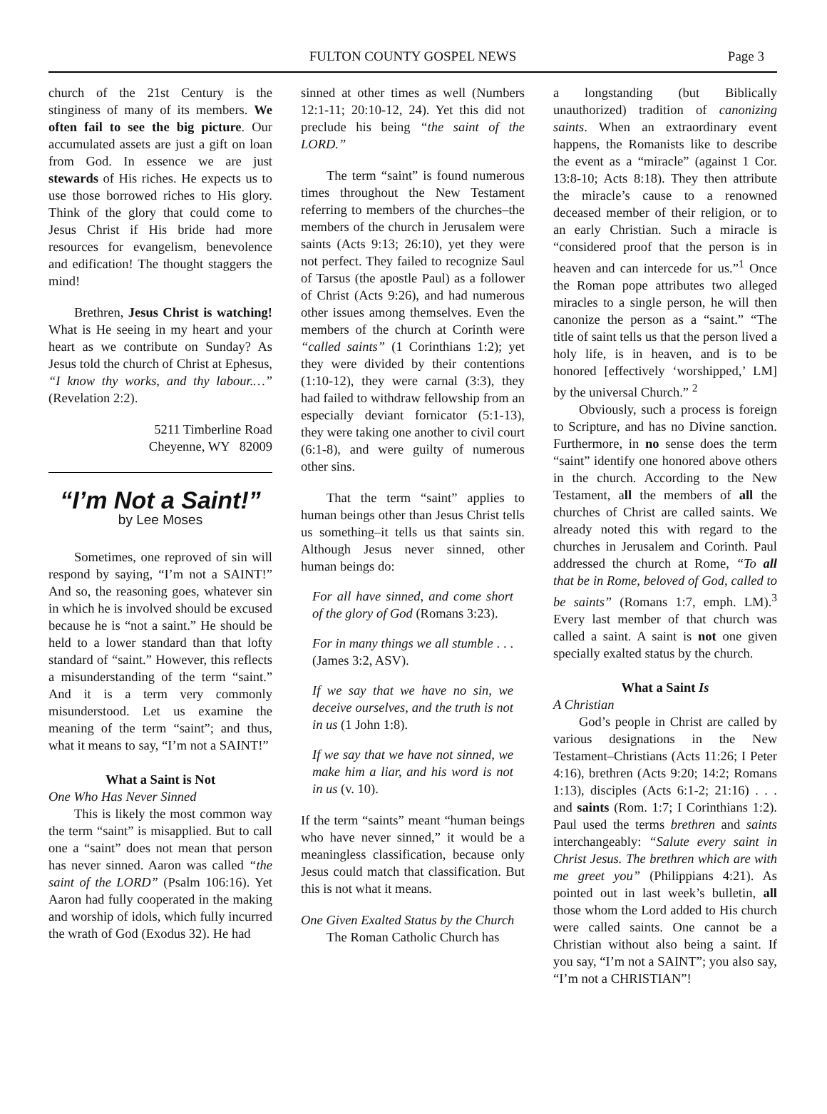FULTON COUNTY GOSPEL NEWS
Page 3
church of the 21st Century is the stinginess of many of its members. We often fail to see the big picture. Our accumulated assets are just a gift on loan from God. In essence we are just stewards of His riches. He expects us to use those borrowed riches to His glory. Think of the glory that could come to Jesus Christ if His bride had more resources for evangelism, benevolence and edification! The thought staggers the mind!
Brethren, Jesus Christ is watching! What is He seeing in my heart and your heart as we contribute on Sunday? As Jesus told the church of Christ at Ephesus, “I know thy works, and thy labour.…” (Revelation 2:2).
5211 Timberline Road
Cheyenne, WY 82009
“I’m Not a Saint!”
by Lee Moses
Sometimes, one reproved of sin will respond by saying, “I’m not a SAINT!” And so, the reasoning goes, whatever sin in which he is involved should be excused because he is “not a saint.” He should be held to a lower standard than that lofty standard of “saint.” However, this reflects a misunderstanding of the term “saint.” And it is a term very commonly misunderstood. Let us examine the meaning of the term “saint”; and thus, what it means to say, “I’m not a SAINT!”
What a Saint is Not
One Who Has Never Sinned
This is likely the most common way the term “saint” is misapplied. But to call one a “saint” does not mean that person has never sinned. Aaron was called “the saint of the LORD” (Psalm 106:16). Yet Aaron had fully cooperated in the making and worship of idols, which fully incurred the wrath of God (Exodus 32). He had
sinned at other times as well (Numbers 12:1-11; 20:10-12, 24). Yet this did not preclude his being “the saint of the LORD.”
The term “saint” is found numerous times throughout the New Testament referring to members of the churches–the members of the church in Jerusalem were saints (Acts 9:13; 26:10), yet they were not perfect. They failed to recognize Saul of Tarsus (the apostle Paul) as a follower of Christ (Acts 9:26), and had numerous other issues among themselves. Even the members of the church at Corinth were “called saints” (1 Corinthians 1:2); yet they were divided by their contentions (1:10-12), they were carnal (3:3), they had failed to withdraw fellowship from an especially deviant fornicator (5:1-13), they were taking one another to civil court (6:1-8), and were guilty of numerous other sins.
That the term “saint” applies to human beings other than Jesus Christ tells us something–it tells us that saints sin. Although Jesus never sinned, other human beings do:
For all have sinned, and come short of the glory of God (Romans 3:23).
For in many things we all stumble . . . (James 3:2, ASV).
If we say that we have no sin, we deceive ourselves, and the truth is not in us (1 John 1:8).
If we say that we have not sinned, we make him a liar, and his word is not in us (v. 10).
If the term “saints” meant “human beings who have never sinned,” it would be a meaningless classification, because only Jesus could match that classification. But this is not what it means.
One Given Exalted Status by the Church
The Roman Catholic Church has
a longstanding (but Biblically unauthorized) tradition of canonizing saints. When an extraordinary event happens, the Romanists like to describe the event as a “miracle” (against 1 Cor. 13:8-10; Acts 8:18). They then attribute the miracle’s cause to a renowned deceased member of their religion, or to an early Christian. Such a miracle is “considered proof that the person is in heaven and can intercede for us.”<sup>1</sup> Once the Roman pope attributes two alleged miracles to a single person, he will then canonize the person as a “saint.” “The title of saint tells us that the person lived a holy life, is in heaven, and is to be honored [effectively ‘worshipped,’ LM] by the universal Church.” <sup>2</sup>
Obviously, such a process is foreign to Scripture, and has no Divine sanction. Furthermore, in no sense does the term “saint” identify one honored above others in the church. According to the New Testament, all the members of all the churches of Christ are called saints. We already noted this with regard to the churches in Jerusalem and Corinth. Paul addressed the church at Rome, “To all that be in Rome, beloved of God, called to be saints” (Romans 1:7, emph. LM).<sup>3</sup> Every last member of that church was called a saint. A saint is not one given specially exalted status by the church.
What a Saint Is
A Christian
God’s people in Christ are called by various designations in the New Testament–Christians (Acts 11:26; I Peter 4:16), brethren (Acts 9:20; 14:2; Romans 1:13), disciples (Acts 6:1-2; 21:16) . . . and saints (Rom. 1:7; I Corinthians 1:2). Paul used the terms brethren and saints interchangeably: “Salute every saint in Christ Jesus. The brethren which are with me greet you” (Philippians 4:21). As pointed out in last week’s bulletin, all those whom the Lord added to His church were called saints. One cannot be a Christian without also being a saint. If you say, “I’m not a SAINT”; you also say, “I’m not a CHRISTIAN”!